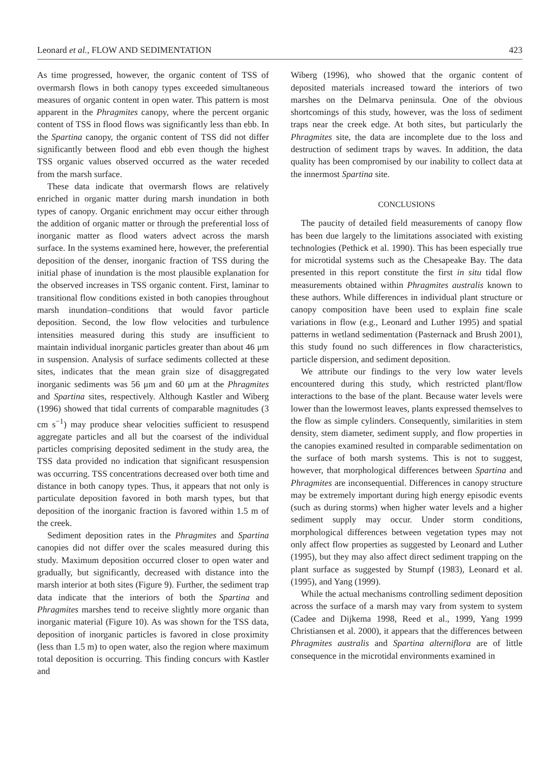Leonard et al., FLOW AND SEDIMENTATION 423
As time progressed, however, the organic content of TSS of overmarsh flows in both canopy types exceeded simultaneous measures of organic content in open water. This pattern is most apparent in the Phragmites canopy, where the percent organic content of TSS in flood flows was significantly less than ebb. In the Spartina canopy, the organic content of TSS did not differ significantly between flood and ebb even though the highest TSS organic values observed occurred as the water receded from the marsh surface.
These data indicate that overmarsh flows are relatively enriched in organic matter during marsh inundation in both types of canopy. Organic enrichment may occur either through the addition of organic matter or through the preferential loss of inorganic matter as flood waters advect across the marsh surface. In the systems examined here, however, the preferential deposition of the denser, inorganic fraction of TSS during the initial phase of inundation is the most plausible explanation for the observed increases in TSS organic content. First, laminar to transitional flow conditions existed in both canopies throughout marsh inundation–conditions that would favor particle deposition. Second, the low flow velocities and turbulence intensities measured during this study are insufficient to maintain individual inorganic particles greater than about 46 μm in suspension. Analysis of surface sediments collected at these sites, indicates that the mean grain size of disaggregated inorganic sediments was 56 μm and 60 μm at the Phragmites and Spartina sites, respectively. Although Kastler and Wiberg (1996) showed that tidal currents of comparable magnitudes (3 cm s<sup>−1</sup>) may produce shear velocities sufficient to resuspend aggregate particles and all but the coarsest of the individual particles comprising deposited sediment in the study area, the TSS data provided no indication that significant resuspension was occurring. TSS concentrations decreased over both time and distance in both canopy types. Thus, it appears that not only is particulate deposition favored in both marsh types, but that deposition of the inorganic fraction is favored within 1.5 m of the creek.
Sediment deposition rates in the Phragmites and Spartina canopies did not differ over the scales measured during this study. Maximum deposition occurred closer to open water and gradually, but significantly, decreased with distance into the marsh interior at both sites (Figure 9). Further, the sediment trap data indicate that the interiors of both the Spartina and Phragmites marshes tend to receive slightly more organic than inorganic material (Figure 10). As was shown for the TSS data, deposition of inorganic particles is favored in close proximity (less than 1.5 m) to open water, also the region where maximum total deposition is occurring. This finding concurs with Kastler and
Wiberg (1996), who showed that the organic content of deposited materials increased toward the interiors of two marshes on the Delmarva peninsula. One of the obvious shortcomings of this study, however, was the loss of sediment traps near the creek edge. At both sites, but particularly the Phragmites site, the data are incomplete due to the loss and destruction of sediment traps by waves. In addition, the data quality has been compromised by our inability to collect data at the innermost Spartina site.
CONCLUSIONS
The paucity of detailed field measurements of canopy flow has been due largely to the limitations associated with existing technologies (Pethick et al. 1990). This has been especially true for microtidal systems such as the Chesapeake Bay. The data presented in this report constitute the first in situ tidal flow measurements obtained within Phragmites australis known to these authors. While differences in individual plant structure or canopy composition have been used to explain fine scale variations in flow (e.g., Leonard and Luther 1995) and spatial patterns in wetland sedimentation (Pasternack and Brush 2001), this study found no such differences in flow characteristics, particle dispersion, and sediment deposition.
We attribute our findings to the very low water levels encountered during this study, which restricted plant/flow interactions to the base of the plant. Because water levels were lower than the lowermost leaves, plants expressed themselves to the flow as simple cylinders. Consequently, similarities in stem density, stem diameter, sediment supply, and flow properties in the canopies examined resulted in comparable sedimentation on the surface of both marsh systems. This is not to suggest, however, that morphological differences between Spartina and Phragmites are inconsequential. Differences in canopy structure may be extremely important during high energy episodic events (such as during storms) when higher water levels and a higher sediment supply may occur. Under storm conditions, morphological differences between vegetation types may not only affect flow properties as suggested by Leonard and Luther (1995), but they may also affect direct sediment trapping on the plant surface as suggested by Stumpf (1983), Leonard et al. (1995), and Yang (1999).
While the actual mechanisms controlling sediment deposition across the surface of a marsh may vary from system to system (Cadee and Dijkema 1998, Reed et al., 1999, Yang 1999 Christiansen et al. 2000), it appears that the differences between Phragmites australis and Spartina alterniflora are of little consequence in the microtidal environments examined in